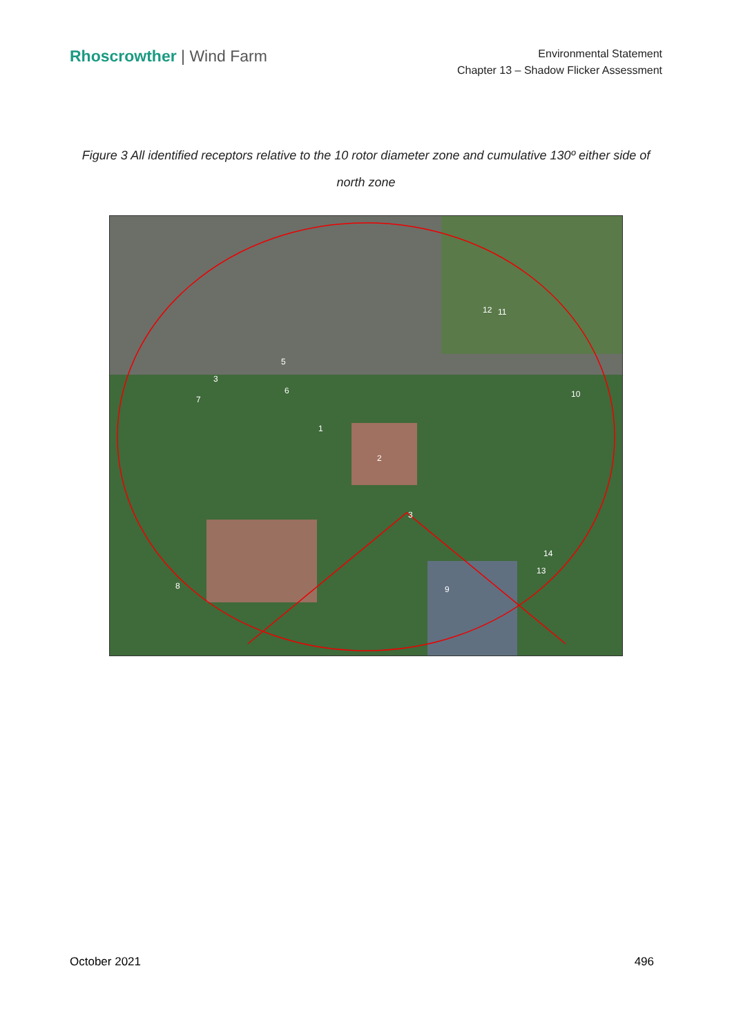Rhoscrowther | Wind Farm
Environmental Statement
Chapter 13 – Shadow Flicker Assessment
Figure 3 All identified receptors relative to the 10 rotor diameter zone and cumulative 130º either side of north zone
1
2
3
3
7
8
9
10
11
12
13
14
5
6
October 2021 496